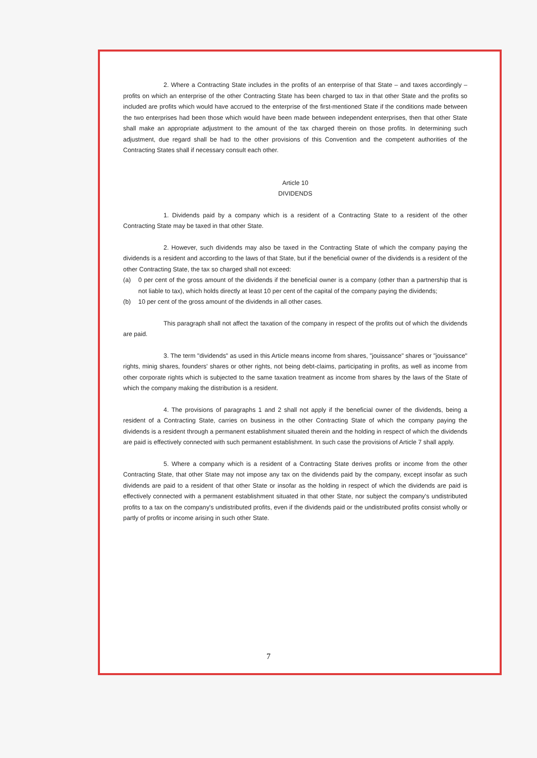2. Where a Contracting State includes in the profits of an enterprise of that State – and taxes accordingly – profits on which an enterprise of the other Contracting State has been charged to tax in that other State and the profits so included are profits which would have accrued to the enterprise of the first-mentioned State if the conditions made between the two enterprises had been those which would have been made between independent enterprises, then that other State shall make an appropriate adjustment to the amount of the tax charged therein on those profits. In determining such adjustment, due regard shall be had to the other provisions of this Convention and the competent authorities of the Contracting States shall if necessary consult each other.
Article 10
DIVIDENDS
1. Dividends paid by a company which is a resident of a Contracting State to a resident of the other Contracting State may be taxed in that other State.
2. However, such dividends may also be taxed in the Contracting State of which the company paying the dividends is a resident and according to the laws of that State, but if the beneficial owner of the dividends is a resident of the other Contracting State, the tax so charged shall not exceed:
(a) 0 per cent of the gross amount of the dividends if the beneficial owner is a company (other than a partnership that is not liable to tax), which holds directly at least 10 per cent of the capital of the company paying the dividends;
(b) 10 per cent of the gross amount of the dividends in all other cases.
This paragraph shall not affect the taxation of the company in respect of the profits out of which the dividends are paid.
3. The term "dividends" as used in this Article means income from shares, "jouissance" shares or "jouissance" rights, minig shares, founders' shares or other rights, not being debt-claims, participating in profits, as well as income from other corporate rights which is subjected to the same taxation treatment as income from shares by the laws of the State of which the company making the distribution is a resident.
4. The provisions of paragraphs 1 and 2 shall not apply if the beneficial owner of the dividends, being a resident of a Contracting State, carries on business in the other Contracting State of which the company paying the dividends is a resident through a permanent establishment situated therein and the holding in respect of which the dividends are paid is effectively connected with such permanent establishment. In such case the provisions of Article 7 shall apply.
5. Where a company which is a resident of a Contracting State derives profits or income from the other Contracting State, that other State may not impose any tax on the dividends paid by the company, except insofar as such dividends are paid to a resident of that other State or insofar as the holding in respect of which the dividends are paid is effectively connected with a permanent establishment situated in that other State, nor subject the company's undistributed profits to a tax on the company's undistributed profits, even if the dividends paid or the undistributed profits consist wholly or partly of profits or income arising in such other State.
7